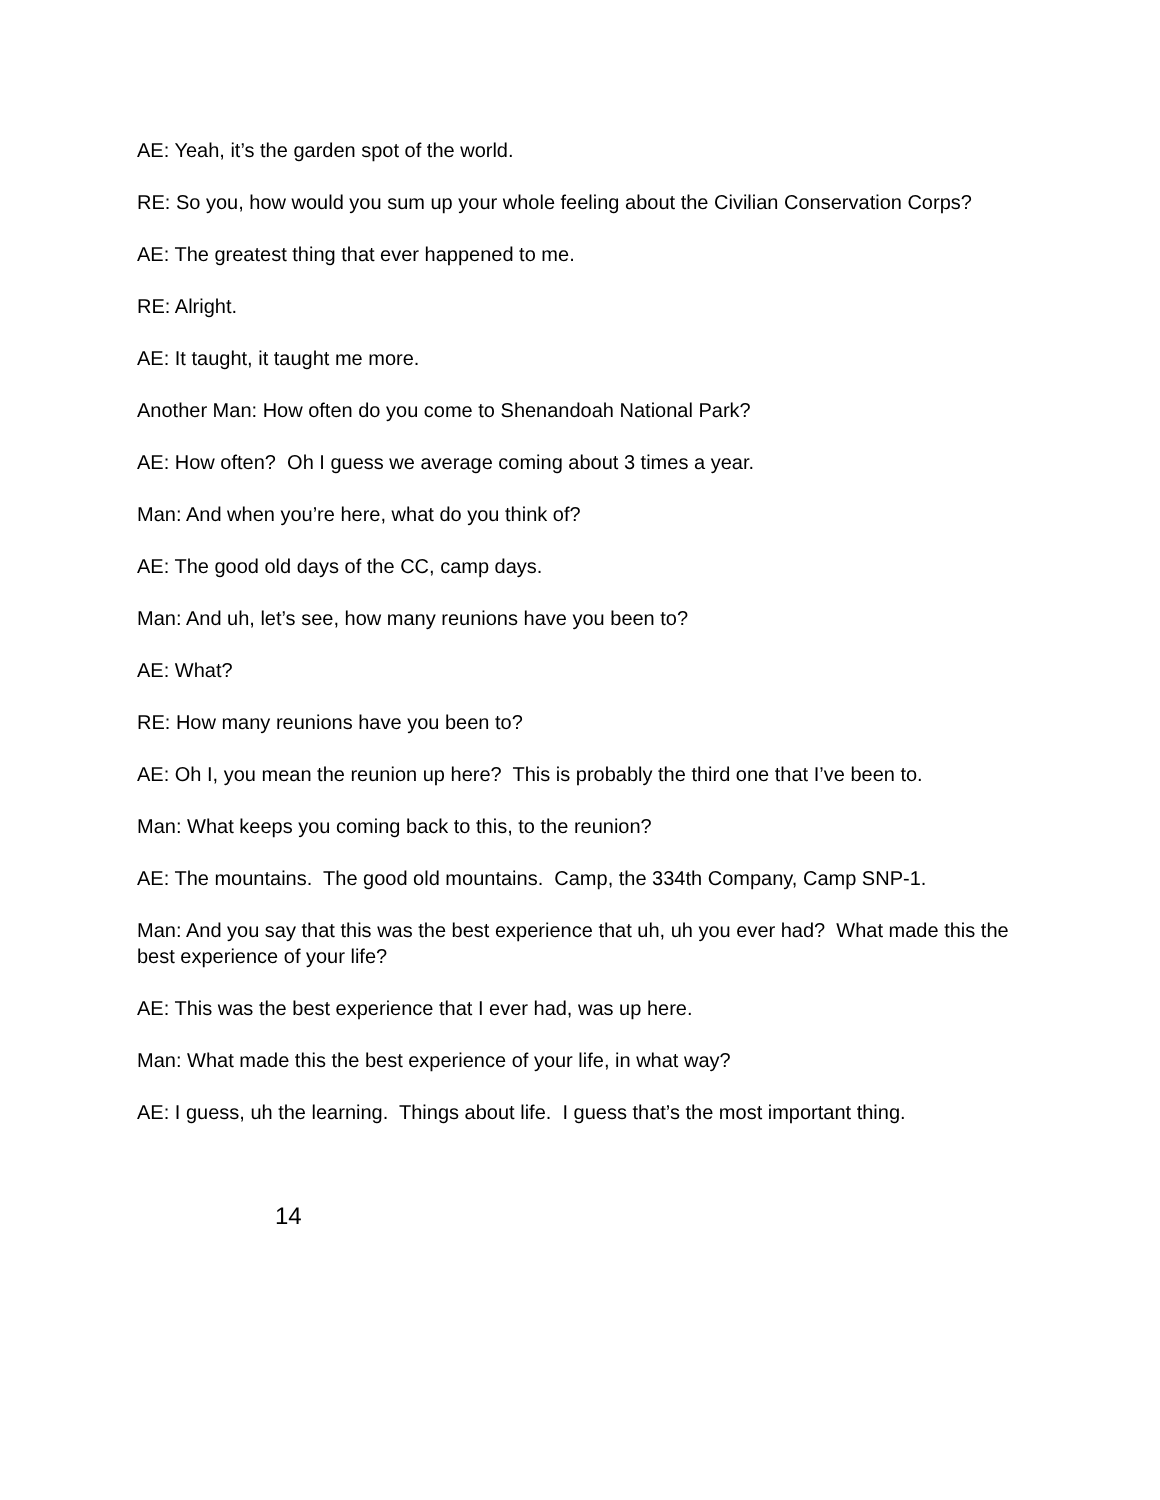AE: Yeah, it’s the garden spot of the world.
RE: So you, how would you sum up your whole feeling about the Civilian Conservation Corps?
AE: The greatest thing that ever happened to me.
RE: Alright.
AE: It taught, it taught me more.
Another Man: How often do you come to Shenandoah National Park?
AE: How often? Oh I guess we average coming about 3 times a year.
Man: And when you’re here, what do you think of?
AE: The good old days of the CC, camp days.
Man: And uh, let’s see, how many reunions have you been to?
AE: What?
RE: How many reunions have you been to?
AE: Oh I, you mean the reunion up here? This is probably the third one that I’ve been to.
Man: What keeps you coming back to this, to the reunion?
AE: The mountains. The good old mountains. Camp, the 334th Company, Camp SNP-1.
Man: And you say that this was the best experience that uh, uh you ever had? What made this the best experience of your life?
AE: This was the best experience that I ever had, was up here.
Man: What made this the best experience of your life, in what way?
AE: I guess, uh the learning. Things about life. I guess that’s the most important thing.
14